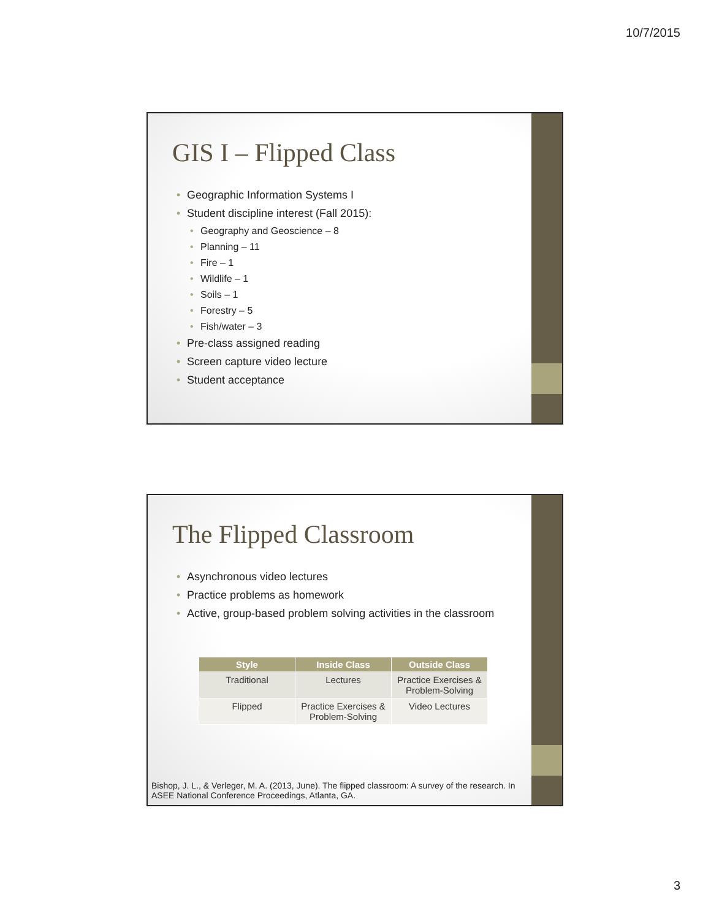10/7/2015
GIS I – Flipped Class
Geographic Information Systems I
Student discipline interest (Fall 2015):
Geography and Geoscience – 8
Planning – 11
Fire – 1
Wildlife – 1
Soils – 1
Forestry – 5
Fish/water – 3
Pre-class assigned reading
Screen capture video lecture
Student acceptance
The Flipped Classroom
Asynchronous video lectures
Practice problems as homework
Active, group-based problem solving activities in the classroom
| Style | Inside Class | Outside Class |
| --- | --- | --- |
| Traditional | Lectures | Practice Exercises & Problem-Solving |
| Flipped | Practice Exercises & Problem-Solving | Video Lectures |
Bishop, J. L., & Verleger, M. A. (2013, June). The flipped classroom: A survey of the research. In ASEE National Conference Proceedings, Atlanta, GA.
3